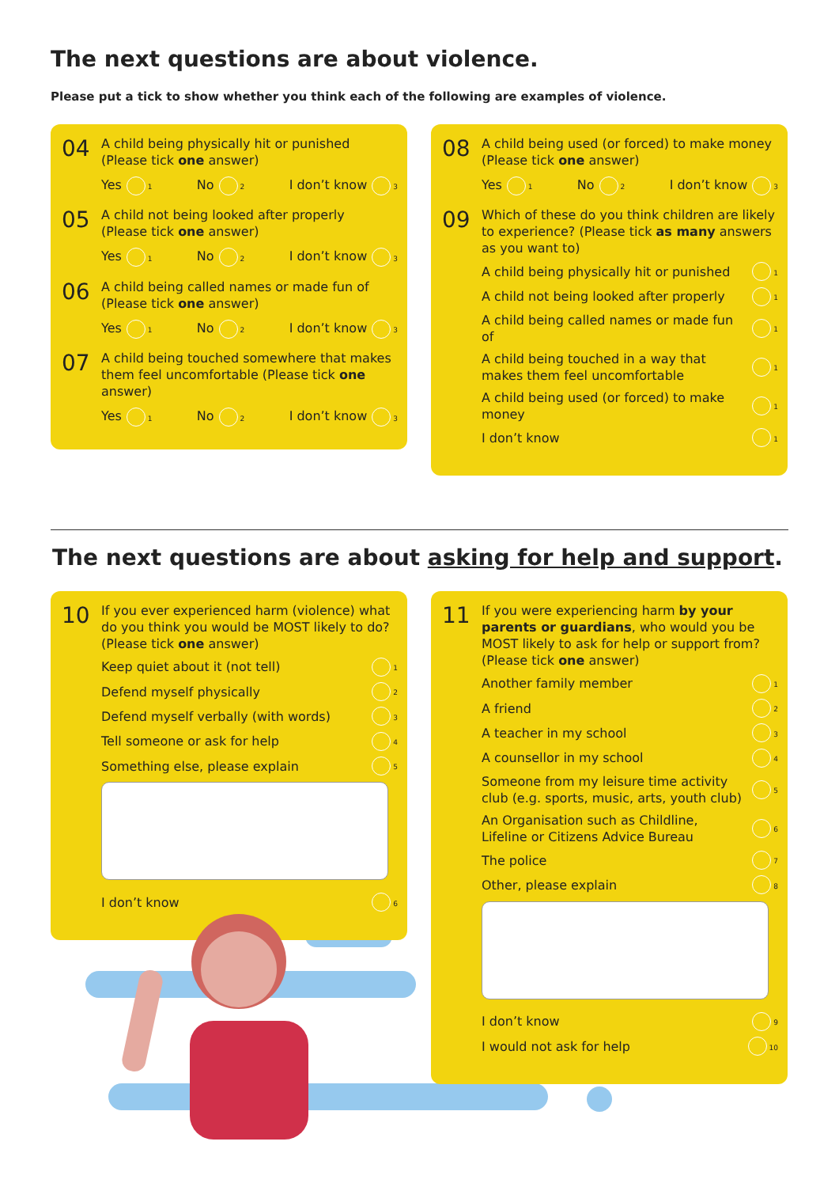The next questions are about violence.
Please put a tick to show whether you think each of the following are examples of violence.
04
A child being physically hit or punished
(Please tick one answer)
Yes 1 No 2 I don’t know 3
05
A child not being looked after properly
(Please tick one answer)
Yes 1 No 2 I don’t know 3
06
A child being called names or made fun of
(Please tick one answer)
Yes 1 No 2 I don’t know 3
07
A child being touched somewhere that makes them feel uncomfortable (Please tick one answer)
Yes 1 No 2 I don’t know 3
08
A child being used (or forced) to make money
(Please tick one answer)
Yes 1 No 2 I don’t know 3
09
Which of these do you think children are likely to experience? (Please tick as many answers as you want to)
A child being physically hit or punished 1
A child not being looked after properly 1
A child being called names or made fun of 1
A child being touched in a way that makes them feel uncomfortable 1
A child being used (or forced) to make money 1
I don’t know 1
The next questions are about asking for help and support.
10
If you ever experienced harm (violence) what do you think you would be MOST likely to do? (Please tick one answer)
Keep quiet about it (not tell) 1
Defend myself physically 2
Defend myself verbally (with words) 3
Tell someone or ask for help 4
Something else, please explain 5
I don’t know 6
11
If you were experiencing harm by your parents or guardians, who would you be MOST likely to ask for help or support from? (Please tick one answer)
Another family member 1
A friend 2
A teacher in my school 3
A counsellor in my school 4
Someone from my leisure time activity club (e.g. sports, music, arts, youth club) 5
An Organisation such as Childline, Lifeline or Citizens Advice Bureau 6
The police 7
Other, please explain 8
I don’t know 9
I would not ask for help 10